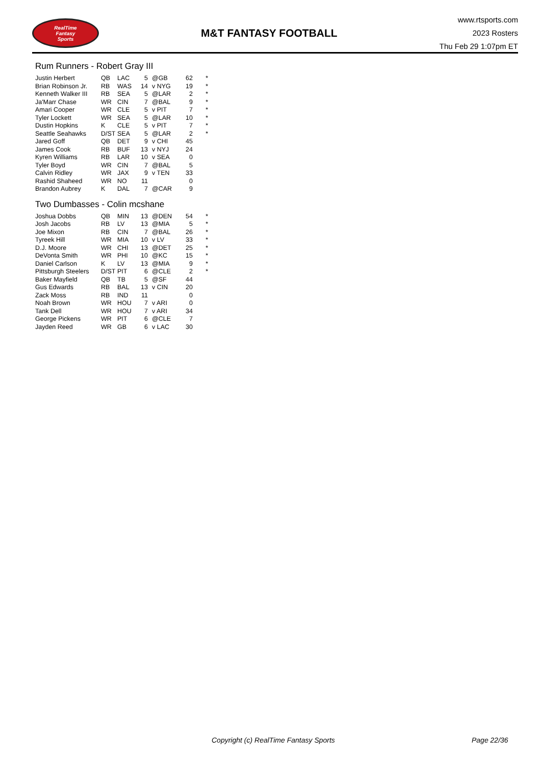RealTime
Fantasy
Sports
M&T FANTASY FOOTBALL
www.rtsports.com
2023 Rosters
Thu Feb 29 1:07pm ET
Rum Runners - Robert Gray III
| Justin Herbert | QB | LAC | 5 | @GB | 62 | * |
| Brian Robinson Jr. | RB | WAS | 14 | v NYG | 19 | * |
| Kenneth Walker III | RB | SEA | 5 | @LAR | 2 | * |
| Ja'Marr Chase | WR | CIN | 7 | @BAL | 9 | * |
| Amari Cooper | WR | CLE | 5 | v PIT | 7 | * |
| Tyler Lockett | WR | SEA | 5 | @LAR | 10 | * |
| Dustin Hopkins | K | CLE | 5 | v PIT | 7 | * |
| Seattle Seahawks | D/ST | SEA | 5 | @LAR | 2 | * |
| Jared Goff | QB | DET | 9 | v CHI | 45 | |
| James Cook | RB | BUF | 13 | v NYJ | 24 | |
| Kyren Williams | RB | LAR | 10 | v SEA | 0 | |
| Tyler Boyd | WR | CIN | 7 | @BAL | 5 | |
| Calvin Ridley | WR | JAX | 9 | v TEN | 33 | |
| Rashid Shaheed | WR | NO | 11 | | 0 | |
| Brandon Aubrey | K | DAL | 7 | @CAR | 9 | |
Two Dumbasses - Colin mcshane
| Joshua Dobbs | QB | MIN | 13 | @DEN | 54 | * |
| Josh Jacobs | RB | LV | 13 | @MIA | 5 | * |
| Joe Mixon | RB | CIN | 7 | @BAL | 26 | * |
| Tyreek Hill | WR | MIA | 10 | v LV | 33 | * |
| D.J. Moore | WR | CHI | 13 | @DET | 25 | * |
| DeVonta Smith | WR | PHI | 10 | @KC | 15 | * |
| Daniel Carlson | K | LV | 13 | @MIA | 9 | * |
| Pittsburgh Steelers | D/ST | PIT | 6 | @CLE | 2 | * |
| Baker Mayfield | QB | TB | 5 | @SF | 44 | |
| Gus Edwards | RB | BAL | 13 | v CIN | 20 | |
| Zack Moss | RB | IND | 11 | | 0 | |
| Noah Brown | WR | HOU | 7 | v ARI | 0 | |
| Tank Dell | WR | HOU | 7 | v ARI | 34 | |
| George Pickens | WR | PIT | 6 | @CLE | 7 | |
| Jayden Reed | WR | GB | 6 | v LAC | 30 | |
Copyright (c) RealTime Fantasy Sports Page 22/36